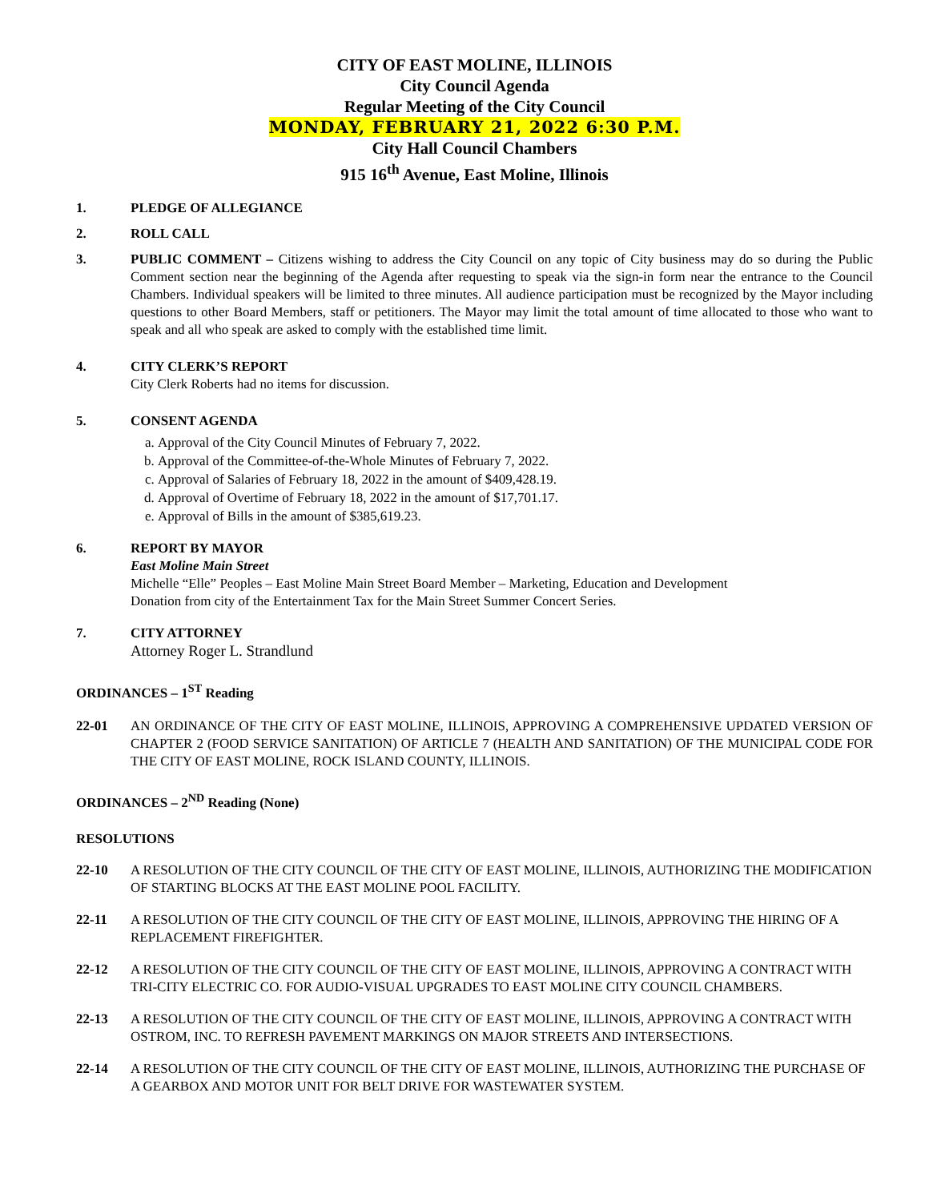CITY OF EAST MOLINE, ILLINOIS
City Council Agenda
Regular Meeting of the City Council
MONDAY, FEBRUARY 21, 2022 6:30 P.M.
City Hall Council Chambers
915 16<sup>th</sup> Avenue, East Moline, Illinois
1. PLEDGE OF ALLEGIANCE
2. ROLL CALL
3. PUBLIC COMMENT – Citizens wishing to address the City Council on any topic of City business may do so during the Public Comment section near the beginning of the Agenda after requesting to speak via the sign-in form near the entrance to the Council Chambers. Individual speakers will be limited to three minutes. All audience participation must be recognized by the Mayor including questions to other Board Members, staff or petitioners. The Mayor may limit the total amount of time allocated to those who want to speak and all who speak are asked to comply with the established time limit.
4. CITY CLERK’S REPORT
City Clerk Roberts had no items for discussion.
5. CONSENT AGENDA
a. Approval of the City Council Minutes of February 7, 2022.
b. Approval of the Committee-of-the-Whole Minutes of February 7, 2022.
c. Approval of Salaries of February 18, 2022 in the amount of $409,428.19.
d. Approval of Overtime of February 18, 2022 in the amount of $17,701.17.
e. Approval of Bills in the amount of $385,619.23.
6. REPORT BY MAYOR
East Moline Main Street
Michelle “Elle” Peoples – East Moline Main Street Board Member – Marketing, Education and Development
Donation from city of the Entertainment Tax for the Main Street Summer Concert Series.
7. CITY ATTORNEY
Attorney Roger L. Strandlund
ORDINANCES – 1<sup>ST</sup> Reading
22-01 AN ORDINANCE OF THE CITY OF EAST MOLINE, ILLINOIS, APPROVING A COMPREHENSIVE UPDATED VERSION OF CHAPTER 2 (FOOD SERVICE SANITATION) OF ARTICLE 7 (HEALTH AND SANITATION) OF THE MUNICIPAL CODE FOR THE CITY OF EAST MOLINE, ROCK ISLAND COUNTY, ILLINOIS.
ORDINANCES – 2<sup>ND</sup> Reading (None)
RESOLUTIONS
22-10 A RESOLUTION OF THE CITY COUNCIL OF THE CITY OF EAST MOLINE, ILLINOIS, AUTHORIZING THE MODIFICATION OF STARTING BLOCKS AT THE EAST MOLINE POOL FACILITY.
22-11 A RESOLUTION OF THE CITY COUNCIL OF THE CITY OF EAST MOLINE, ILLINOIS, APPROVING THE HIRING OF A REPLACEMENT FIREFIGHTER.
22-12 A RESOLUTION OF THE CITY COUNCIL OF THE CITY OF EAST MOLINE, ILLINOIS, APPROVING A CONTRACT WITH TRI-CITY ELECTRIC CO. FOR AUDIO-VISUAL UPGRADES TO EAST MOLINE CITY COUNCIL CHAMBERS.
22-13 A RESOLUTION OF THE CITY COUNCIL OF THE CITY OF EAST MOLINE, ILLINOIS, APPROVING A CONTRACT WITH OSTROM, INC. TO REFRESH PAVEMENT MARKINGS ON MAJOR STREETS AND INTERSECTIONS.
22-14 A RESOLUTION OF THE CITY COUNCIL OF THE CITY OF EAST MOLINE, ILLINOIS, AUTHORIZING THE PURCHASE OF A GEARBOX AND MOTOR UNIT FOR BELT DRIVE FOR WASTEWATER SYSTEM.